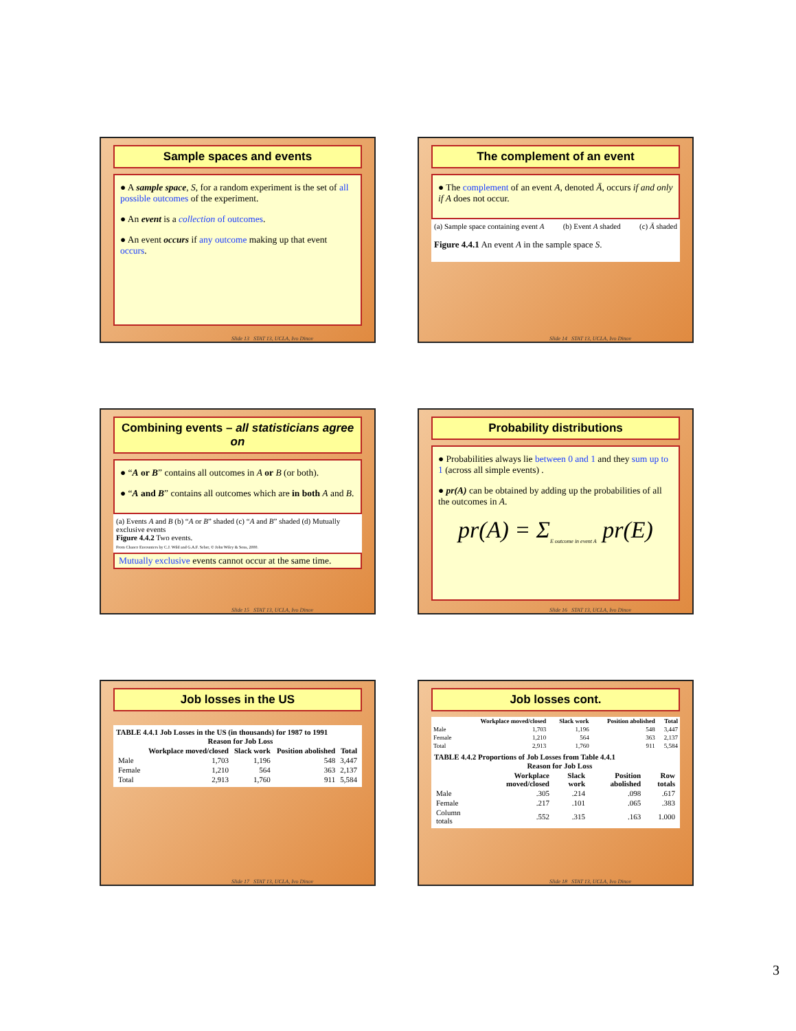Sample spaces and events
● A sample space, S, for a random experiment is the set of all possible outcomes of the experiment.
● An event is a collection of outcomes.
● An event occurs if any outcome making up that event occurs.
Slide 13 STAT 13, UCLA, Ivo Dinov
The complement of an event
● The complement of an event A, denoted Ā, occurs if and only if A does not occur.
(a) Sample space containing event A (b) Event A shaded (c) Ā shaded
Figure 4.4.1 An event A in the sample space S.
Slide 14 STAT 13, UCLA, Ivo Dinov
Combining events – all statisticians agree on
● “A or B” contains all outcomes in A or B (or both).
● “A and B” contains all outcomes which are in both A and B.
(a) Events A and B (b) “A or B” shaded (c) “A and B” shaded (d) Mutually exclusive events
Figure 4.4.2 Two events.
From Chance Encounters by C.J. Wild and G.A.F. Seber, © John Wiley & Sons, 2000.
Mutually exclusive events cannot occur at the same time.
Slide 15 STAT 13, UCLA, Ivo Dinov
Probability distributions
● Probabilities always lie between 0 and 1 and they sum up to 1 (across all simple events) .
● pr(A) can be obtained by adding up the probabilities of all the outcomes in A.
pr(A) = Σ<sub>E outcome in event A</sub> pr(E)
Slide 16 STAT 13, UCLA, Ivo Dinov
Job losses in the US
TABLE 4.4.1 Job Losses in the US (in thousands) for 1987 to 1991
| | Reason for Job Loss | | | |
| --- | --- | --- | --- | --- |
| | Workplace moved/closed | Slack work | Position abolished | Total |
| Male | 1,703 | 1,196 | 548 | 3,447 |
| Female | 1,210 | 564 | 363 | 2,137 |
| Total | 2,913 | 1,760 | 911 | 5,584 |
Slide 17 STAT 13, UCLA, Ivo Dinov
Job losses cont.
| | Workplace moved/closed | Slack work | Position abolished | Total |
| --- | --- | --- | --- | --- |
| Male | 1,703 | 1,196 | 548 | 3,447 |
| Female | 1,210 | 564 | 363 | 2,137 |
| Total | 2,913 | 1,760 | 911 | 5,584 |
TABLE 4.4.2 Proportions of Job Losses from Table 4.4.1
| | Reason for Job Loss | | | |
| --- | --- | --- | --- | --- |
| | Workplace moved/closed | Slack work | Position abolished | Row totals |
| Male | .305 | .214 | .098 | .617 |
| Female | .217 | .101 | .065 | .383 |
| Column totals | .552 | .315 | .163 | 1.000 |
Slide 18 STAT 13, UCLA, Ivo Dinov
3